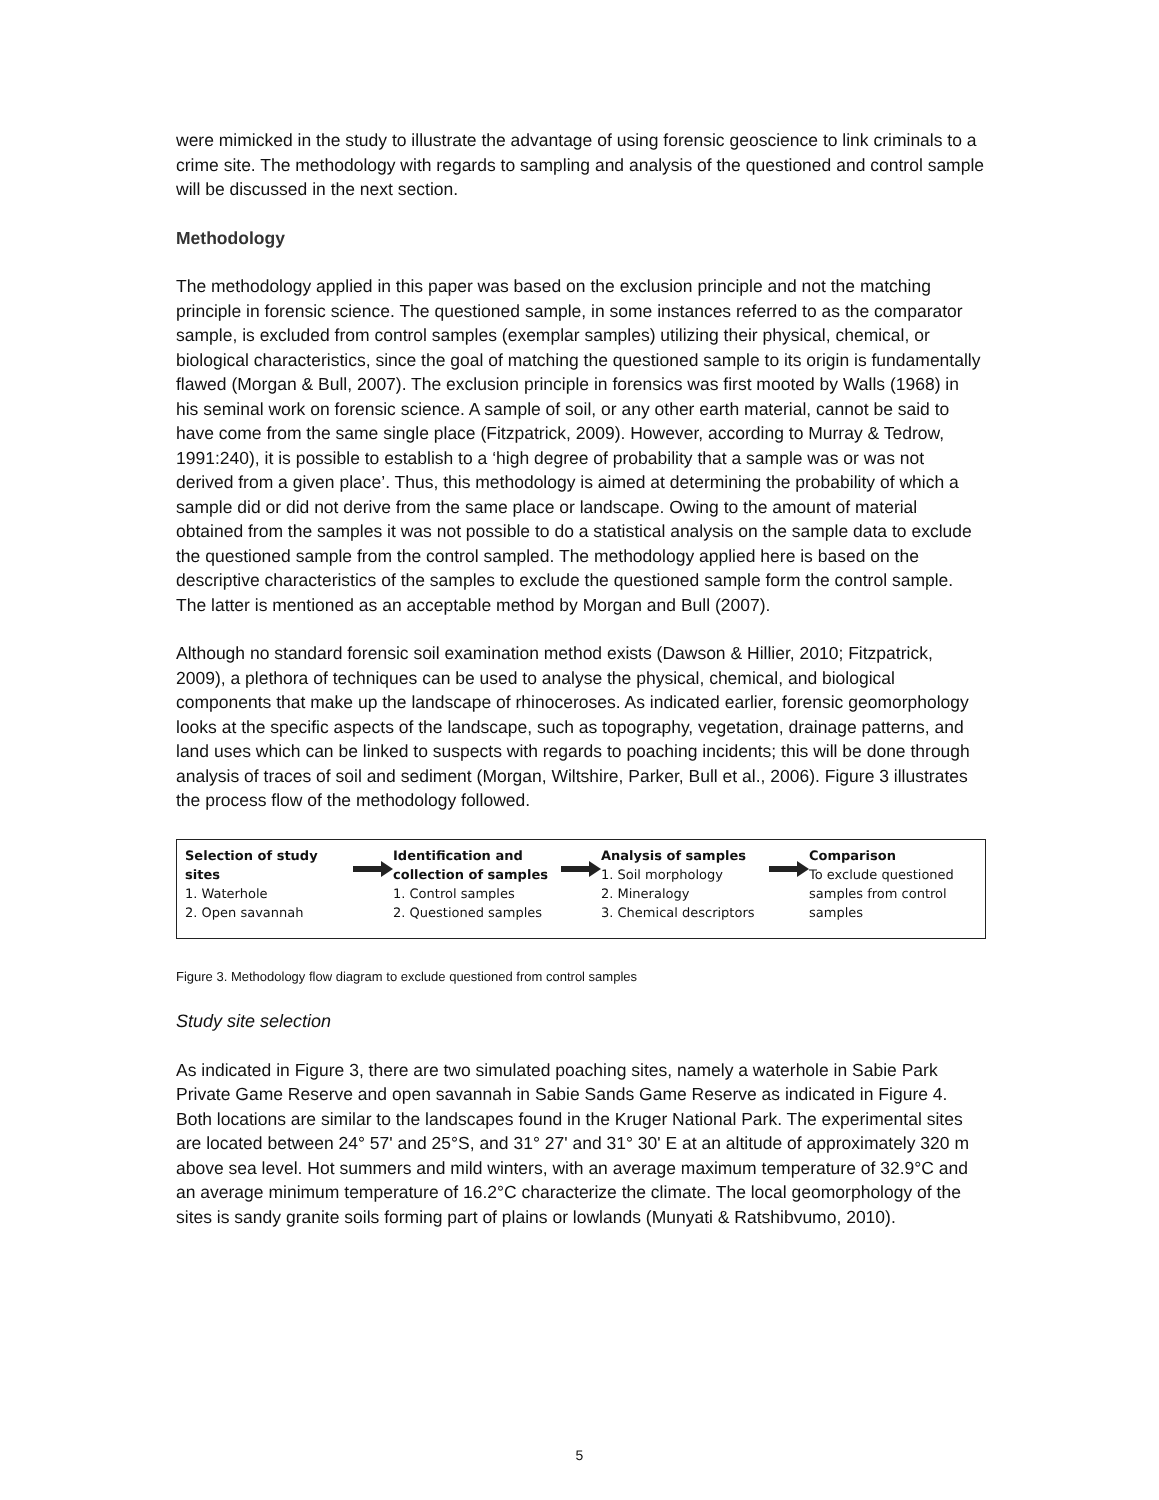were mimicked in the study to illustrate the advantage of using forensic geoscience to link criminals to a crime site. The methodology with regards to sampling and analysis of the questioned and control sample will be discussed in the next section.
Methodology
The methodology applied in this paper was based on the exclusion principle and not the matching principle in forensic science. The questioned sample, in some instances referred to as the comparator sample, is excluded from control samples (exemplar samples) utilizing their physical, chemical, or biological characteristics, since the goal of matching the questioned sample to its origin is fundamentally flawed (Morgan & Bull, 2007). The exclusion principle in forensics was first mooted by Walls (1968) in his seminal work on forensic science. A sample of soil, or any other earth material, cannot be said to have come from the same single place (Fitzpatrick, 2009). However, according to Murray & Tedrow, 1991:240), it is possible to establish to a ‘high degree of probability that a sample was or was not derived from a given place’. Thus, this methodology is aimed at determining the probability of which a sample did or did not derive from the same place or landscape. Owing to the amount of material obtained from the samples it was not possible to do a statistical analysis on the sample data to exclude the questioned sample from the control sampled. The methodology applied here is based on the descriptive characteristics of the samples to exclude the questioned sample form the control sample. The latter is mentioned as an acceptable method by Morgan and Bull (2007).
Although no standard forensic soil examination method exists (Dawson & Hillier, 2010; Fitzpatrick, 2009), a plethora of techniques can be used to analyse the physical, chemical, and biological components that make up the landscape of rhinoceroses. As indicated earlier, forensic geomorphology looks at the specific aspects of the landscape, such as topography, vegetation, drainage patterns, and land uses which can be linked to suspects with regards to poaching incidents; this will be done through analysis of traces of soil and sediment (Morgan, Wiltshire, Parker, Bull et al., 2006). Figure 3 illustrates the process flow of the methodology followed.
Selection of study sites
1. Waterhole
2. Open savannah
Identification and collection of samples
1. Control samples
2. Questioned samples
Analysis of samples
1. Soil morphology
2. Mineralogy
3. Chemical descriptors
Comparison
To exclude questioned samples from control samples
Figure 3. Methodology flow diagram to exclude questioned from control samples
Study site selection
As indicated in Figure 3, there are two simulated poaching sites, namely a waterhole in Sabie Park Private Game Reserve and open savannah in Sabie Sands Game Reserve as indicated in Figure 4. Both locations are similar to the landscapes found in the Kruger National Park. The experimental sites are located between 24° 57' and 25°S, and 31° 27' and 31° 30' E at an altitude of approximately 320 m above sea level. Hot summers and mild winters, with an average maximum temperature of 32.9°C and an average minimum temperature of 16.2°C characterize the climate. The local geomorphology of the sites is sandy granite soils forming part of plains or lowlands (Munyati & Ratshibvumo, 2010).
5